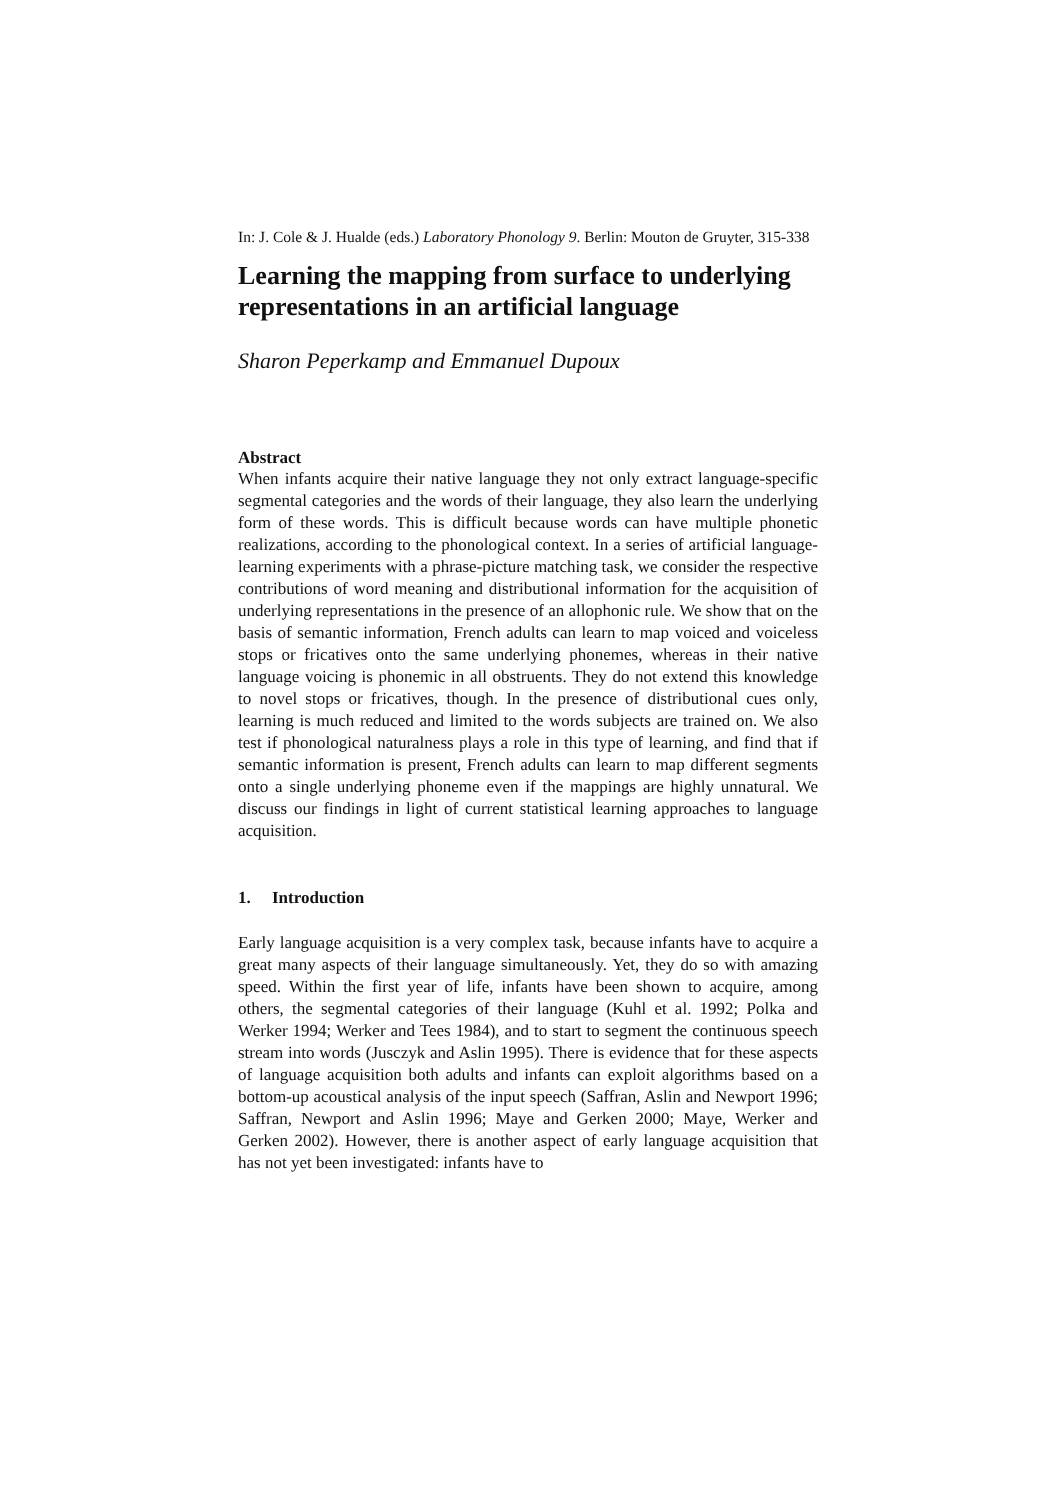In: J. Cole & J. Hualde (eds.) Laboratory Phonology 9. Berlin: Mouton de Gruyter, 315-338
Learning the mapping from surface to underlying representations in an artificial language
Sharon Peperkamp and Emmanuel Dupoux
Abstract
When infants acquire their native language they not only extract language-specific segmental categories and the words of their language, they also learn the underlying form of these words. This is difficult because words can have multiple phonetic realizations, according to the phonological context. In a series of artificial language-learning experiments with a phrase-picture matching task, we consider the respective contributions of word meaning and distributional information for the acquisition of underlying representations in the presence of an allophonic rule. We show that on the basis of semantic information, French adults can learn to map voiced and voiceless stops or fricatives onto the same underlying phonemes, whereas in their native language voicing is phonemic in all obstruents. They do not extend this knowledge to novel stops or fricatives, though. In the presence of distributional cues only, learning is much reduced and limited to the words subjects are trained on. We also test if phonological naturalness plays a role in this type of learning, and find that if semantic information is present, French adults can learn to map different segments onto a single underlying phoneme even if the mappings are highly unnatural. We discuss our findings in light of current statistical learning approaches to language acquisition.
1. Introduction
Early language acquisition is a very complex task, because infants have to acquire a great many aspects of their language simultaneously. Yet, they do so with amazing speed. Within the first year of life, infants have been shown to acquire, among others, the segmental categories of their language (Kuhl et al. 1992; Polka and Werker 1994; Werker and Tees 1984), and to start to segment the continuous speech stream into words (Jusczyk and Aslin 1995). There is evidence that for these aspects of language acquisition both adults and infants can exploit algorithms based on a bottom-up acoustical analysis of the input speech (Saffran, Aslin and Newport 1996; Saffran, Newport and Aslin 1996; Maye and Gerken 2000; Maye, Werker and Gerken 2002). However, there is another aspect of early language acquisition that has not yet been investigated: infants have to